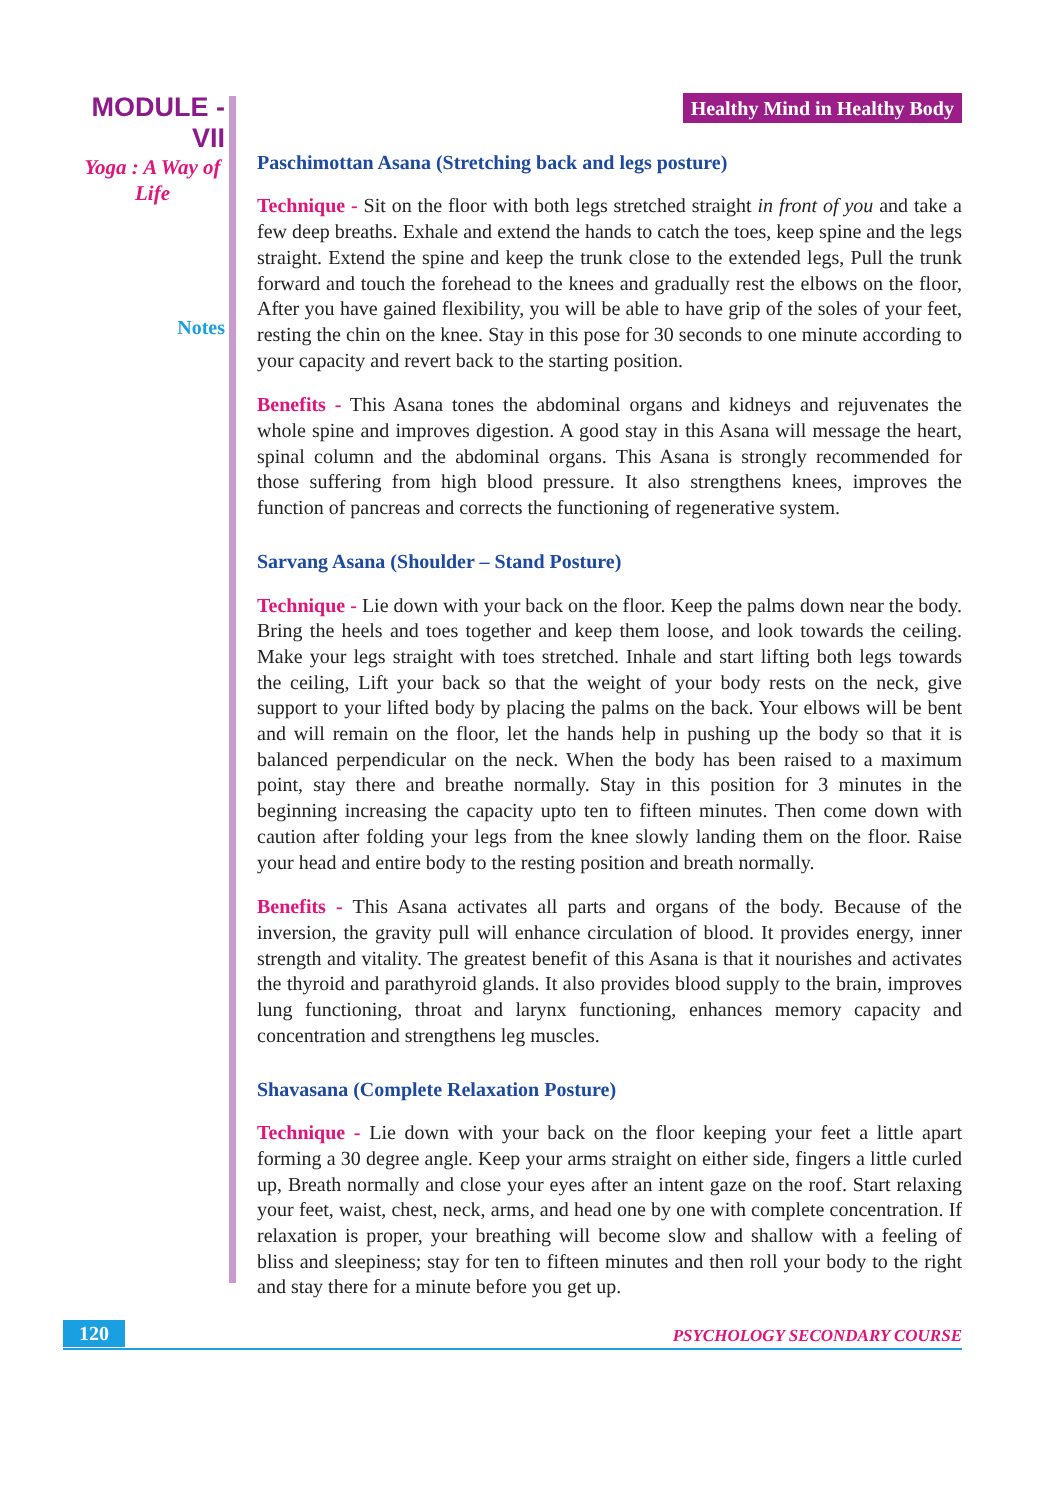MODULE - VII
Yoga : A Way of Life
Notes
Healthy Mind in Healthy Body
Paschimottan Asana (Stretching back and legs posture)
Technique - Sit on the floor with both legs stretched straight in front of you and take a few deep breaths. Exhale and extend the hands to catch the toes, keep spine and the legs straight. Extend the spine and keep the trunk close to the extended legs, Pull the trunk forward and touch the forehead to the knees and gradually rest the elbows on the floor, After you have gained flexibility, you will be able to have grip of the soles of your feet, resting the chin on the knee. Stay in this pose for 30 seconds to one minute according to your capacity and revert back to the starting position.
Benefits - This Asana tones the abdominal organs and kidneys and rejuvenates the whole spine and improves digestion. A good stay in this Asana will message the heart, spinal column and the abdominal organs. This Asana is strongly recommended for those suffering from high blood pressure. It also strengthens knees, improves the function of pancreas and corrects the functioning of regenerative system.
Sarvang Asana (Shoulder – Stand Posture)
Technique - Lie down with your back on the floor. Keep the palms down near the body. Bring the heels and toes together and keep them loose, and look towards the ceiling. Make your legs straight with toes stretched. Inhale and start lifting both legs towards the ceiling, Lift your back so that the weight of your body rests on the neck, give support to your lifted body by placing the palms on the back. Your elbows will be bent and will remain on the floor, let the hands help in pushing up the body so that it is balanced perpendicular on the neck. When the body has been raised to a maximum point, stay there and breathe normally. Stay in this position for 3 minutes in the beginning increasing the capacity upto ten to fifteen minutes. Then come down with caution after folding your legs from the knee slowly landing them on the floor. Raise your head and entire body to the resting position and breath normally.
Benefits - This Asana activates all parts and organs of the body. Because of the inversion, the gravity pull will enhance circulation of blood. It provides energy, inner strength and vitality. The greatest benefit of this Asana is that it nourishes and activates the thyroid and parathyroid glands. It also provides blood supply to the brain, improves lung functioning, throat and larynx functioning, enhances memory capacity and concentration and strengthens leg muscles.
Shavasana (Complete Relaxation Posture)
Technique - Lie down with your back on the floor keeping your feet a little apart forming a 30 degree angle. Keep your arms straight on either side, fingers a little curled up, Breath normally and close your eyes after an intent gaze on the roof. Start relaxing your feet, waist, chest, neck, arms, and head one by one with complete concentration. If relaxation is proper, your breathing will become slow and shallow with a feeling of bliss and sleepiness; stay for ten to fifteen minutes and then roll your body to the right and stay there for a minute before you get up.
120 PSYCHOLOGY SECONDARY COURSE